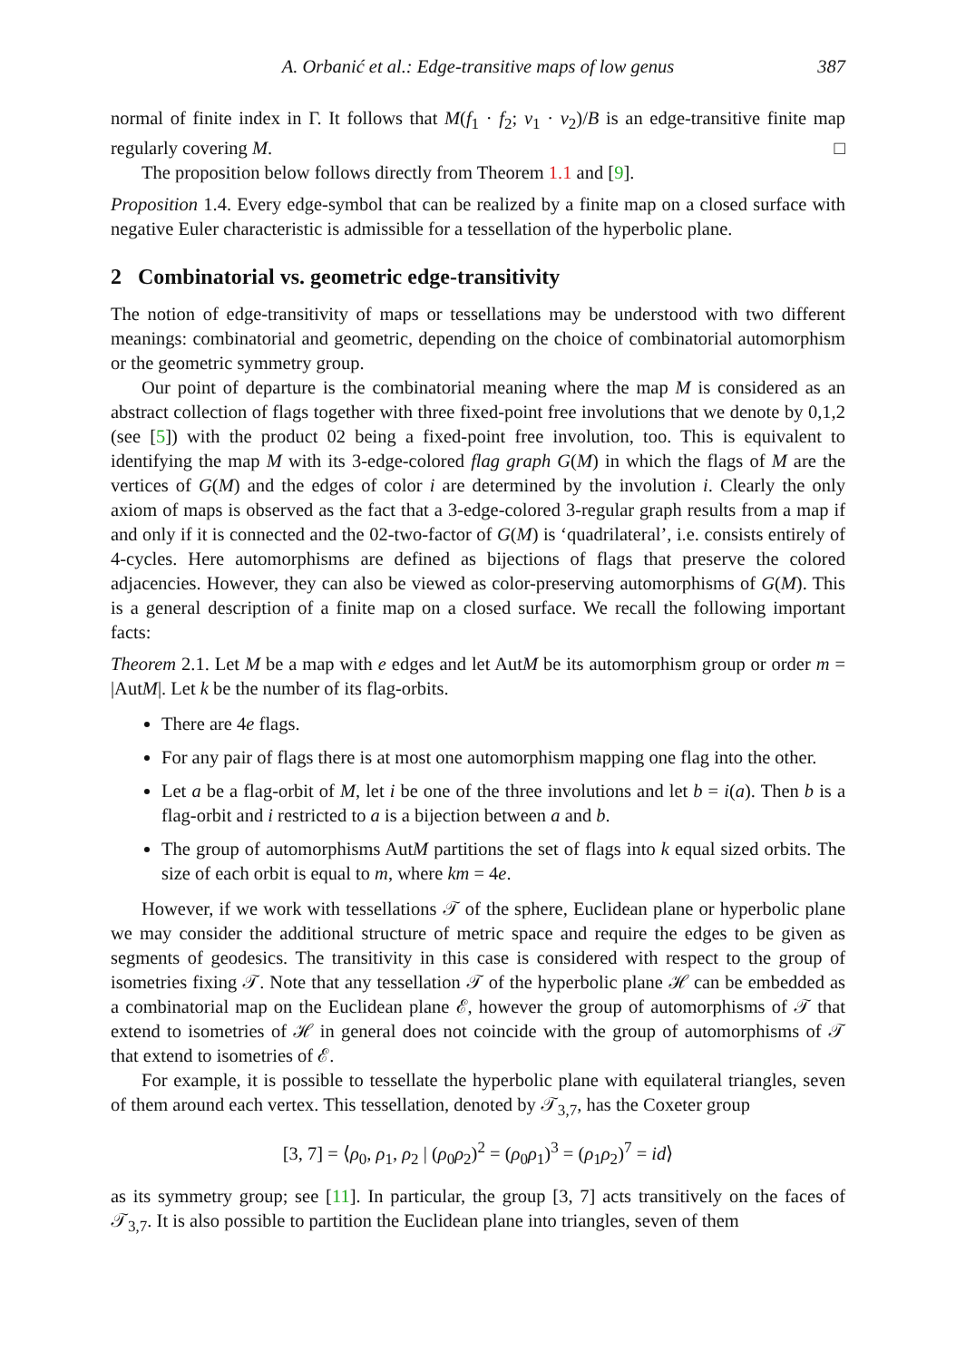A. Orbanić et al.: Edge-transitive maps of low genus 387
normal of finite index in Γ. It follows that M(f<sub>1</sub> · f<sub>2</sub>; v<sub>1</sub> · v<sub>2</sub>)/B is an edge-transitive finite map regularly covering M. □
The proposition below follows directly from Theorem 1.1 and [9].
Proposition 1.4. Every edge-symbol that can be realized by a finite map on a closed surface with negative Euler characteristic is admissible for a tessellation of the hyperbolic plane.
2 Combinatorial vs. geometric edge-transitivity
The notion of edge-transitivity of maps or tessellations may be understood with two different meanings: combinatorial and geometric, depending on the choice of combinatorial automorphism or the geometric symmetry group.
Our point of departure is the combinatorial meaning where the map M is considered as an abstract collection of flags together with three fixed-point free involutions that we denote by 0,1,2 (see [5]) with the product 02 being a fixed-point free involution, too. This is equivalent to identifying the map M with its 3-edge-colored flag graph G(M) in which the flags of M are the vertices of G(M) and the edges of color i are determined by the involution i. Clearly the only axiom of maps is observed as the fact that a 3-edge-colored 3-regular graph results from a map if and only if it is connected and the 02-two-factor of G(M) is ‘quadrilateral’, i.e. consists entirely of 4-cycles. Here automorphisms are defined as bijections of flags that preserve the colored adjacencies. However, they can also be viewed as color-preserving automorphisms of G(M). This is a general description of a finite map on a closed surface. We recall the following important facts:
Theorem 2.1. Let M be a map with e edges and let AutM be its automorphism group or order m = |AutM|. Let k be the number of its flag-orbits.
There are 4e flags.
For any pair of flags there is at most one automorphism mapping one flag into the other.
Let a be a flag-orbit of M, let i be one of the three involutions and let b = i(a). Then b is a flag-orbit and i restricted to a is a bijection between a and b.
The group of automorphisms AutM partitions the set of flags into k equal sized orbits. The size of each orbit is equal to m, where km = 4e.
However, if we work with tessellations 𝒯 of the sphere, Euclidean plane or hyperbolic plane we may consider the additional structure of metric space and require the edges to be given as segments of geodesics. The transitivity in this case is considered with respect to the group of isometries fixing 𝒯. Note that any tessellation 𝒯 of the hyperbolic plane ℋ can be embedded as a combinatorial map on the Euclidean plane ℰ, however the group of automorphisms of 𝒯 that extend to isometries of ℋ in general does not coincide with the group of automorphisms of 𝒯 that extend to isometries of ℰ.
For example, it is possible to tessellate the hyperbolic plane with equilateral triangles, seven of them around each vertex. This tessellation, denoted by 𝒯<sub>3,7</sub>, has the Coxeter group
[3, 7] = ⟨ρ<sub>0</sub>, ρ<sub>1</sub>, ρ<sub>2</sub> | (ρ<sub>0</sub>ρ<sub>2</sub>)<sup>2</sup> = (ρ<sub>0</sub>ρ<sub>1</sub>)<sup>3</sup> = (ρ<sub>1</sub>ρ<sub>2</sub>)<sup>7</sup> = id⟩
as its symmetry group; see [11]. In particular, the group [3, 7] acts transitively on the faces of 𝒯<sub>3,7</sub>. It is also possible to partition the Euclidean plane into triangles, seven of them